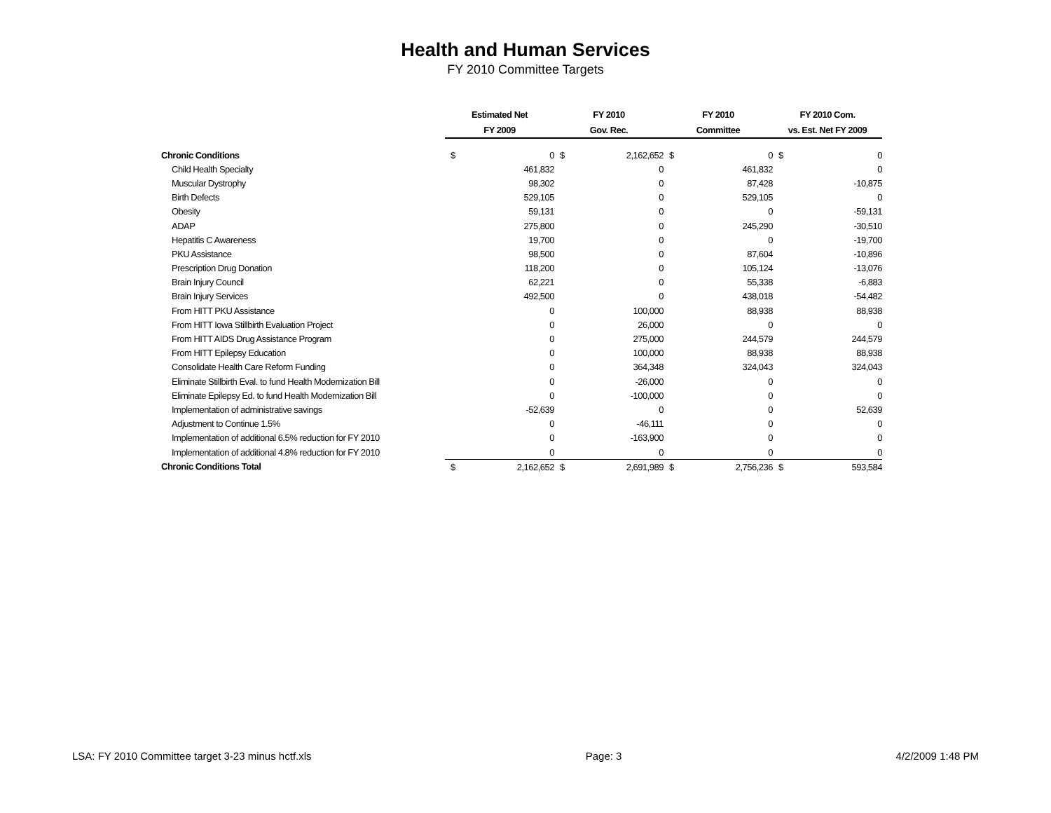Health and Human Services
FY 2010 Committee Targets
| | Estimated Net | | FY 2010 | | FY 2010 | | FY 2010 Com. | |
| --- | --- | --- | --- | --- | --- | --- | --- | --- |
| | FY 2009 | | Gov. Rec. | | Committee | | vs. Est. Net FY 2009 | |
| Chronic Conditions | $ | 0 | $ | 2,162,652 | $ | 0 | $ | 0 |
| Child Health Specialty | | 461,832 | | 0 | | 461,832 | | 0 |
| Muscular Dystrophy | | 98,302 | | 0 | | 87,428 | | -10,875 |
| Birth Defects | | 529,105 | | 0 | | 529,105 | | 0 |
| Obesity | | 59,131 | | 0 | | 0 | | -59,131 |
| ADAP | | 275,800 | | 0 | | 245,290 | | -30,510 |
| Hepatitis C Awareness | | 19,700 | | 0 | | 0 | | -19,700 |
| PKU Assistance | | 98,500 | | 0 | | 87,604 | | -10,896 |
| Prescription Drug Donation | | 118,200 | | 0 | | 105,124 | | -13,076 |
| Brain Injury Council | | 62,221 | | 0 | | 55,338 | | -6,883 |
| Brain Injury Services | | 492,500 | | 0 | | 438,018 | | -54,482 |
| From HITT PKU Assistance | | 0 | | 100,000 | | 88,938 | | 88,938 |
| From HITT Iowa Stillbirth Evaluation Project | | 0 | | 26,000 | | 0 | | 0 |
| From HITT AIDS Drug Assistance Program | | 0 | | 275,000 | | 244,579 | | 244,579 |
| From HITT Epilepsy Education | | 0 | | 100,000 | | 88,938 | | 88,938 |
| Consolidate Health Care Reform Funding | | 0 | | 364,348 | | 324,043 | | 324,043 |
| Eliminate Stillbirth Eval. to fund Health Modernization Bill | | 0 | | -26,000 | | 0 | | 0 |
| Eliminate Epilepsy Ed. to fund Health Modernization Bill | | 0 | | -100,000 | | 0 | | 0 |
| Implementation of administrative savings | | -52,639 | | 0 | | 0 | | 52,639 |
| Adjustment to Continue 1.5% | | 0 | | -46,111 | | 0 | | 0 |
| Implementation of additional 6.5% reduction for FY 2010 | | 0 | | -163,900 | | 0 | | 0 |
| Implementation of additional 4.8% reduction for FY 2010 | | 0 | | 0 | | 0 | | 0 |
| Chronic Conditions Total | $ | 2,162,652 | $ | 2,691,989 | $ | 2,756,236 | $ | 593,584 |
LSA: FY 2010 Committee target 3-23 minus hctf.xls Page: 3 4/2/2009 1:48 PM